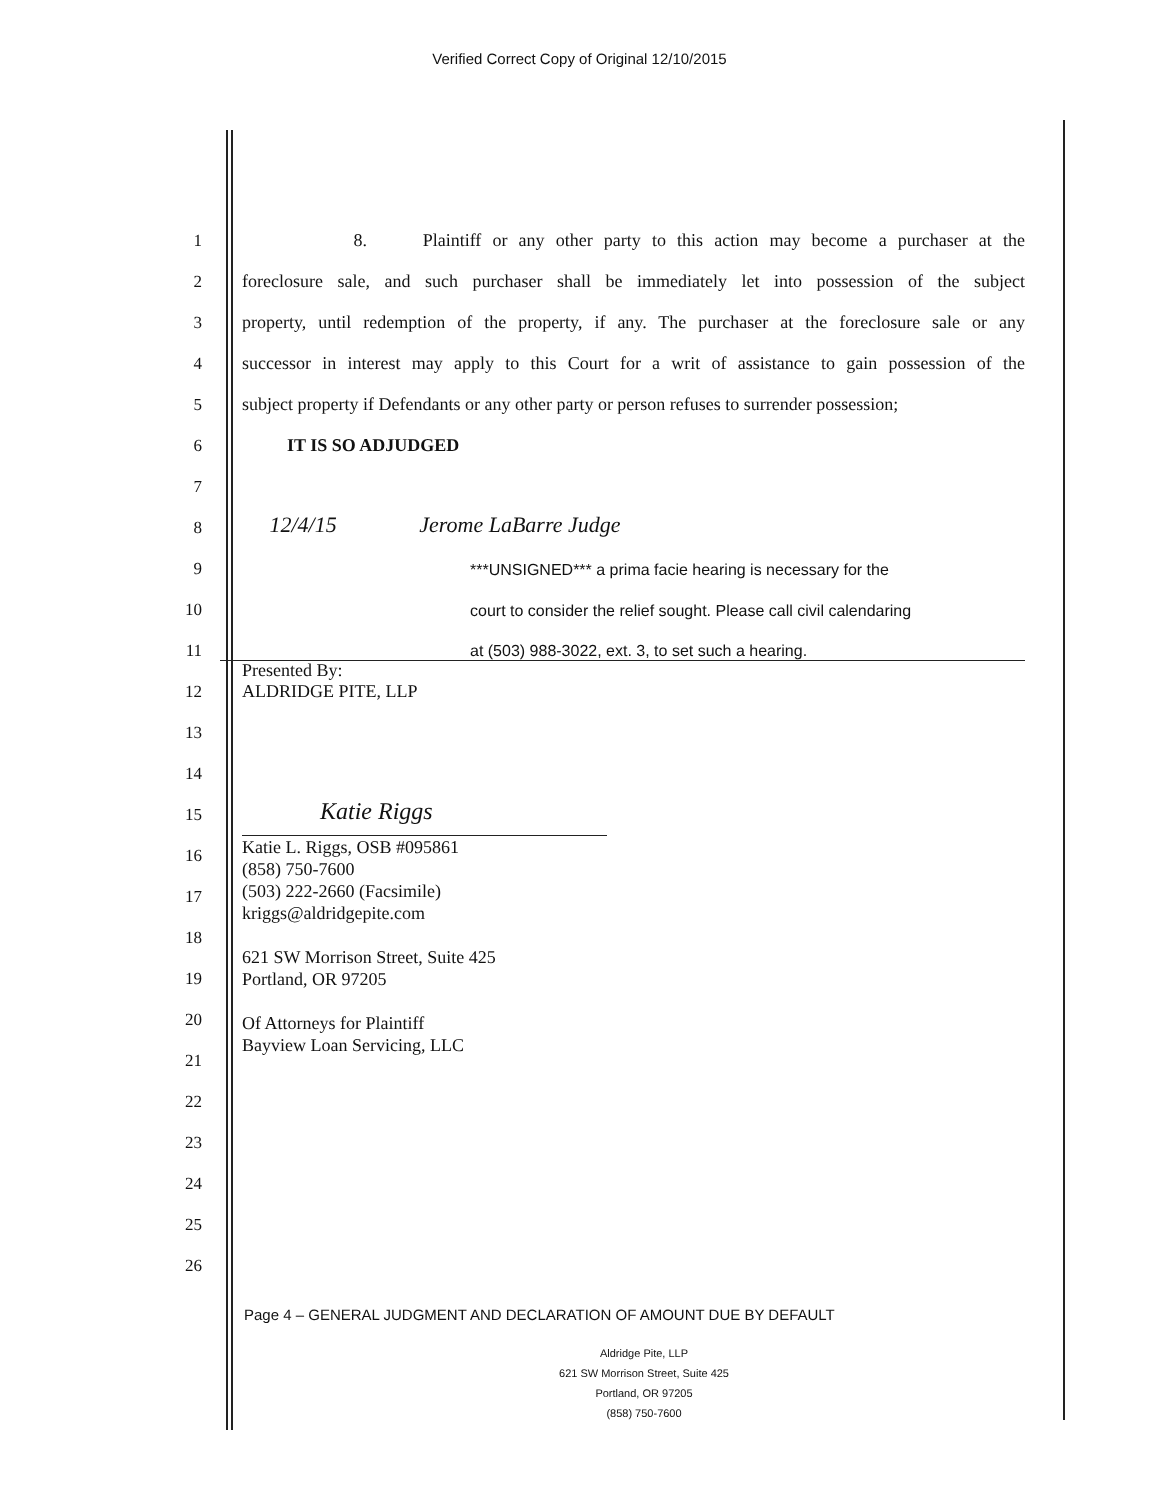Verified Correct Copy of Original 12/10/2015
1
8. Plaintiff or any other party to this action may become a purchaser at the
2
foreclosure sale, and such purchaser shall be immediately let into possession of the subject
3
property, until redemption of the property, if any. The purchaser at the foreclosure sale or any
4
successor in interest may apply to this Court for a writ of assistance to gain possession of the
5
subject property if Defendants or any other party or person refuses to surrender possession;
6
IT IS SO ADJUDGED
7
8
12/4/15 Jerome LaBarre Judge
9
***UNSIGNED*** a prima facie hearing is necessary for the
10
court to consider the relief sought. Please call civil calendaring
11
at (503) 988-3022, ext. 3, to set such a hearing.
12
Presented By:
ALDRIDGE PITE, LLP
13
14
15
Katie Riggs
16
17
18
19
20
21
22
23
24
25
26
Katie L. Riggs, OSB #095861
(858) 750-7600
(503) 222-2660 (Facsimile)
kriggs@aldridgepite.com
621 SW Morrison Street, Suite 425
Portland, OR 97205
Of Attorneys for Plaintiff
Bayview Loan Servicing, LLC
Page 4 – GENERAL JUDGMENT AND DECLARATION OF AMOUNT DUE BY DEFAULT
Aldridge Pite, LLP
621 SW Morrison Street, Suite 425
Portland, OR 97205
(858) 750-7600